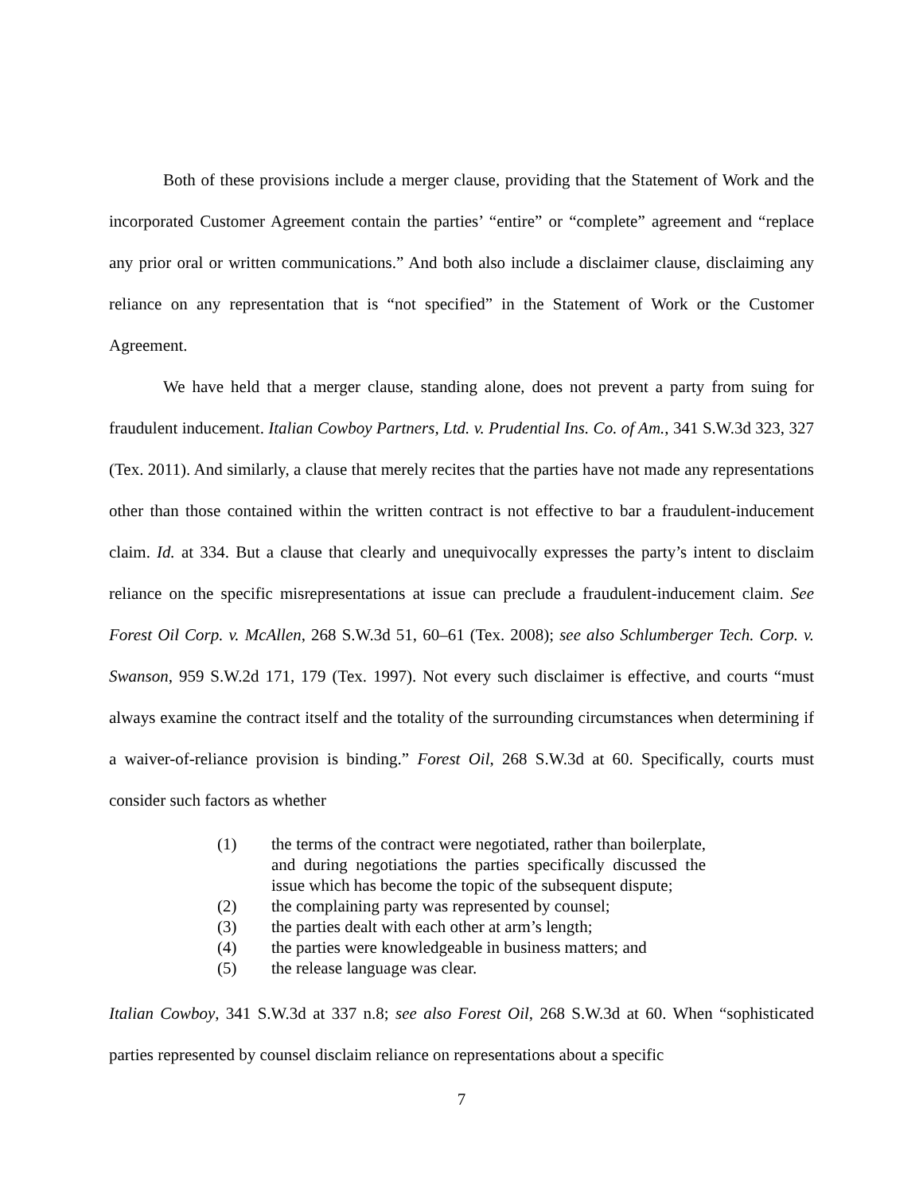Both of these provisions include a merger clause, providing that the Statement of Work and the incorporated Customer Agreement contain the parties’ “entire” or “complete” agreement and “replace any prior oral or written communications.” And both also include a disclaimer clause, disclaiming any reliance on any representation that is “not specified” in the Statement of Work or the Customer Agreement.
We have held that a merger clause, standing alone, does not prevent a party from suing for fraudulent inducement. Italian Cowboy Partners, Ltd. v. Prudential Ins. Co. of Am., 341 S.W.3d 323, 327 (Tex. 2011). And similarly, a clause that merely recites that the parties have not made any representations other than those contained within the written contract is not effective to bar a fraudulent-inducement claim. Id. at 334. But a clause that clearly and unequivocally expresses the party’s intent to disclaim reliance on the specific misrepresentations at issue can preclude a fraudulent-inducement claim. See Forest Oil Corp. v. McAllen, 268 S.W.3d 51, 60–61 (Tex. 2008); see also Schlumberger Tech. Corp. v. Swanson, 959 S.W.2d 171, 179 (Tex. 1997). Not every such disclaimer is effective, and courts “must always examine the contract itself and the totality of the surrounding circumstances when determining if a waiver-of-reliance provision is binding.” Forest Oil, 268 S.W.3d at 60. Specifically, courts must consider such factors as whether
(1) the terms of the contract were negotiated, rather than boilerplate, and during negotiations the parties specifically discussed the issue which has become the topic of the subsequent dispute;
(2) the complaining party was represented by counsel;
(3) the parties dealt with each other at arm’s length;
(4) the parties were knowledgeable in business matters; and
(5) the release language was clear.
Italian Cowboy, 341 S.W.3d at 337 n.8; see also Forest Oil, 268 S.W.3d at 60. When “sophisticated parties represented by counsel disclaim reliance on representations about a specific
7